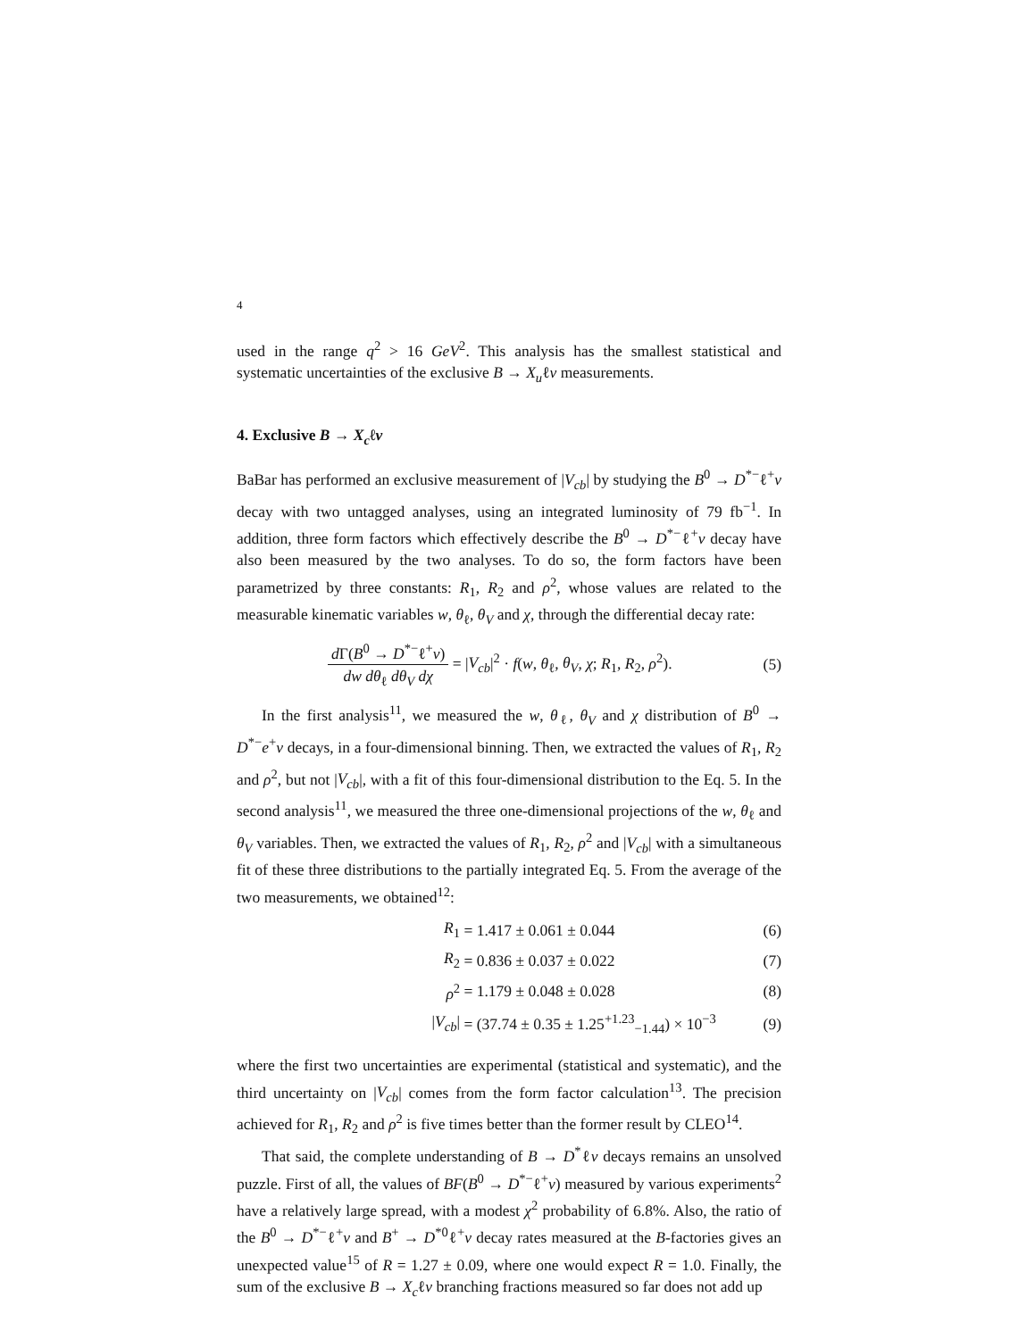4
used in the range q<sup>2</sup> > 16 GeV<sup>2</sup>. This analysis has the smallest statistical and systematic uncertainties of the exclusive B → X<sub>u</sub>ℓν measurements.
4. Exclusive B → X<sub>c</sub>ℓν
BaBar has performed an exclusive measurement of |V<sub>cb</sub>| by studying the B<sup>0</sup> → D<sup>*−</sup>ℓ<sup>+</sup>ν decay with two untagged analyses, using an integrated luminosity of 79 fb<sup>−1</sup>. In addition, three form factors which effectively describe the B<sup>0</sup> → D<sup>*−</sup>ℓ<sup>+</sup>ν decay have also been measured by the two analyses. To do so, the form factors have been parametrized by three constants: R<sub>1</sub>, R<sub>2</sub> and ρ<sup>2</sup>, whose values are related to the measurable kinematic variables w, θ<sub>ℓ</sub>, θ<sub>V</sub> and χ, through the differential decay rate:
d Γ(B<sup>0</sup> → D<sup>*−</sup>ℓ<sup>+</sup>ν) dw dθ<sub>ℓ</sub> dθ<sub>V</sub> dχ = |V<sub>cb</sub>|<sup>2</sup> · f(w, θ<sub>ℓ</sub>, θ<sub>V</sub>, χ; R<sub>1</sub>, R<sub>2</sub>, ρ<sup>2</sup>).
(5)
In the first analysis<sup>11</sup>, we measured the w, θ<sub>ℓ</sub>, θ<sub>V</sub> and χ distribution of B<sup>0</sup> → D<sup>*−</sup>e<sup>+</sup>ν decays, in a four-dimensional binning. Then, we extracted the values of R<sub>1</sub>, R<sub>2</sub> and ρ<sup>2</sup>, but not |V<sub>cb</sub>|, with a fit of this four-dimensional distribution to the Eq. 5. In the second analysis<sup>11</sup>, we measured the three one-dimensional projections of the w, θ<sub>ℓ</sub> and θ<sub>V</sub> variables. Then, we extracted the values of R<sub>1</sub>, R<sub>2</sub>, ρ<sup>2</sup> and |V<sub>cb</sub>| with a simultaneous fit of these three distributions to the partially integrated Eq. 5. From the average of the two measurements, we obtained<sup>12</sup>:
| R<sub>1</sub> | = 1.417 ± 0.061 ± 0.044 | (6) |
| R<sub>2</sub> | = 0.836 ± 0.037 ± 0.022 | (7) |
| ρ<sup>2</sup> | = 1.179 ± 0.048 ± 0.028 | (8) |
| / V<sub>cb</sub> / | = (37.74 ± 0.35 ± 1.25<sup>+1.23</sup><sub>−1.44</sub>) × 10<sup>−3</sup> | (9) |
where the first two uncertainties are experimental (statistical and systematic), and the third uncertainty on |V<sub>cb</sub>| comes from the form factor calculation<sup>13</sup>. The precision achieved for R<sub>1</sub>, R<sub>2</sub> and ρ<sup>2</sup> is five times better than the former result by CLEO<sup>14</sup>.
That said, the complete understanding of B → D<sup>*</sup>ℓν decays remains an unsolved puzzle. First of all, the values of BF(B<sup>0</sup> → D<sup>*−</sup>ℓ<sup>+</sup>ν) measured by various experiments<sup>2</sup> have a relatively large spread, with a modest χ<sup>2</sup> probability of 6.8%. Also, the ratio of the B<sup>0</sup> → D<sup>*−</sup>ℓ<sup>+</sup>ν and B<sup>+</sup> → D<sup>*0</sup>ℓ<sup>+</sup>ν decay rates measured at the B-factories gives an unexpected value<sup>15</sup> of R = 1.27 ± 0.09, where one would expect R = 1.0. Finally, the sum of the exclusive B → X<sub>c</sub>ℓν branching fractions measured so far does not add up